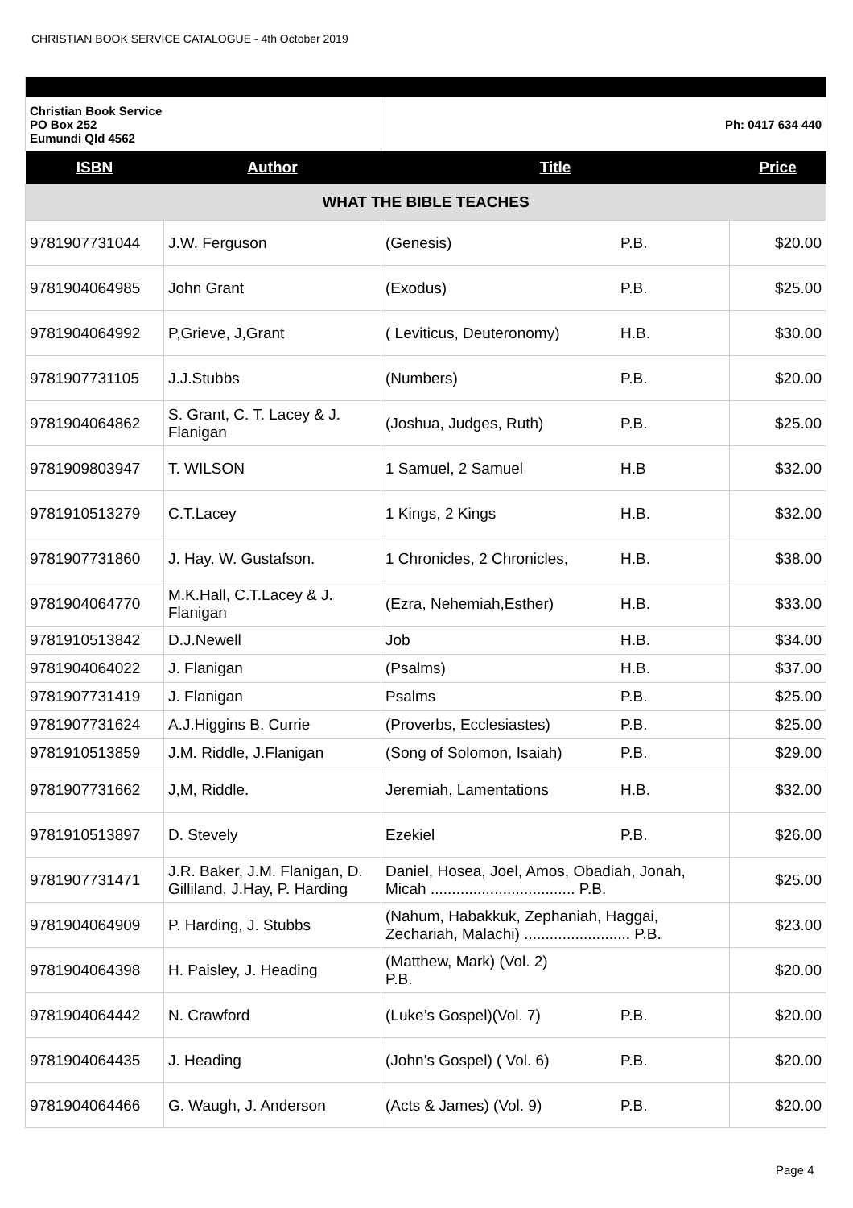CHRISTIAN BOOK SERVICE CATALOGUE - 4th October 2019
| Christian Book Service PO Box 252 Eumundi Qld 4562 | | Ph: 0417 634 440 | |
| ISBN | Author | Title | Price |
| WHAT THE BIBLE TEACHES | | | |
| 9781907731044 | J.W. Ferguson | (Genesis) P.B. | $20.00 |
| 9781904064985 | John Grant | (Exodus) P.B. | $25.00 |
| 9781904064992 | P,Grieve, J,Grant | ( Leviticus, Deuteronomy) H.B. | $30.00 |
| 9781907731105 | J.J.Stubbs | (Numbers) P.B. | $20.00 |
| 9781904064862 | S. Grant, C. T. Lacey & J. Flanigan | (Joshua, Judges, Ruth) P.B. | $25.00 |
| 9781909803947 | T. WILSON | 1 Samuel, 2 Samuel H.B | $32.00 |
| 9781910513279 | C.T.Lacey | 1 Kings, 2 Kings H.B. | $32.00 |
| 9781907731860 | J. Hay. W. Gustafson. | 1 Chronicles, 2 Chronicles, H.B. | $38.00 |
| 9781904064770 | M.K.Hall, C.T.Lacey & J. Flanigan | (Ezra, Nehemiah,Esther) H.B. | $33.00 |
| 9781910513842 | D.J.Newell | Job H.B. | $34.00 |
| 9781904064022 | J. Flanigan | (Psalms) H.B. | $37.00 |
| 9781907731419 | J. Flanigan | Psalms P.B. | $25.00 |
| 9781907731624 | A.J.Higgins B. Currie | (Proverbs, Ecclesiastes) P.B. | $25.00 |
| 9781910513859 | J.M. Riddle, J.Flanigan | (Song of Solomon, Isaiah) P.B. | $29.00 |
| 9781907731662 | J,M, Riddle. | Jeremiah, Lamentations H.B. | $32.00 |
| 9781910513897 | D. Stevely | Ezekiel P.B. | $26.00 |
| 9781907731471 | J.R. Baker, J.M. Flanigan, D. Gilliland, J.Hay, P. Harding | Daniel, Hosea, Joel, Amos, Obadiah, Jonah, Micah .................................. P.B. | $25.00 |
| 9781904064909 | P. Harding, J. Stubbs | (Nahum, Habakkuk, Zephaniah, Haggai, Zechariah, Malachi) ......................... P.B. | $23.00 |
| 9781904064398 | H. Paisley, J. Heading | (Matthew, Mark) (Vol. 2) P.B. | $20.00 |
| 9781904064442 | N. Crawford | (Luke’s Gospel)(Vol. 7) P.B. | $20.00 |
| 9781904064435 | J. Heading | (John’s Gospel) ( Vol. 6) P.B. | $20.00 |
| 9781904064466 | G. Waugh, J. Anderson | (Acts & James) (Vol. 9) P.B. | $20.00 |
Page 4